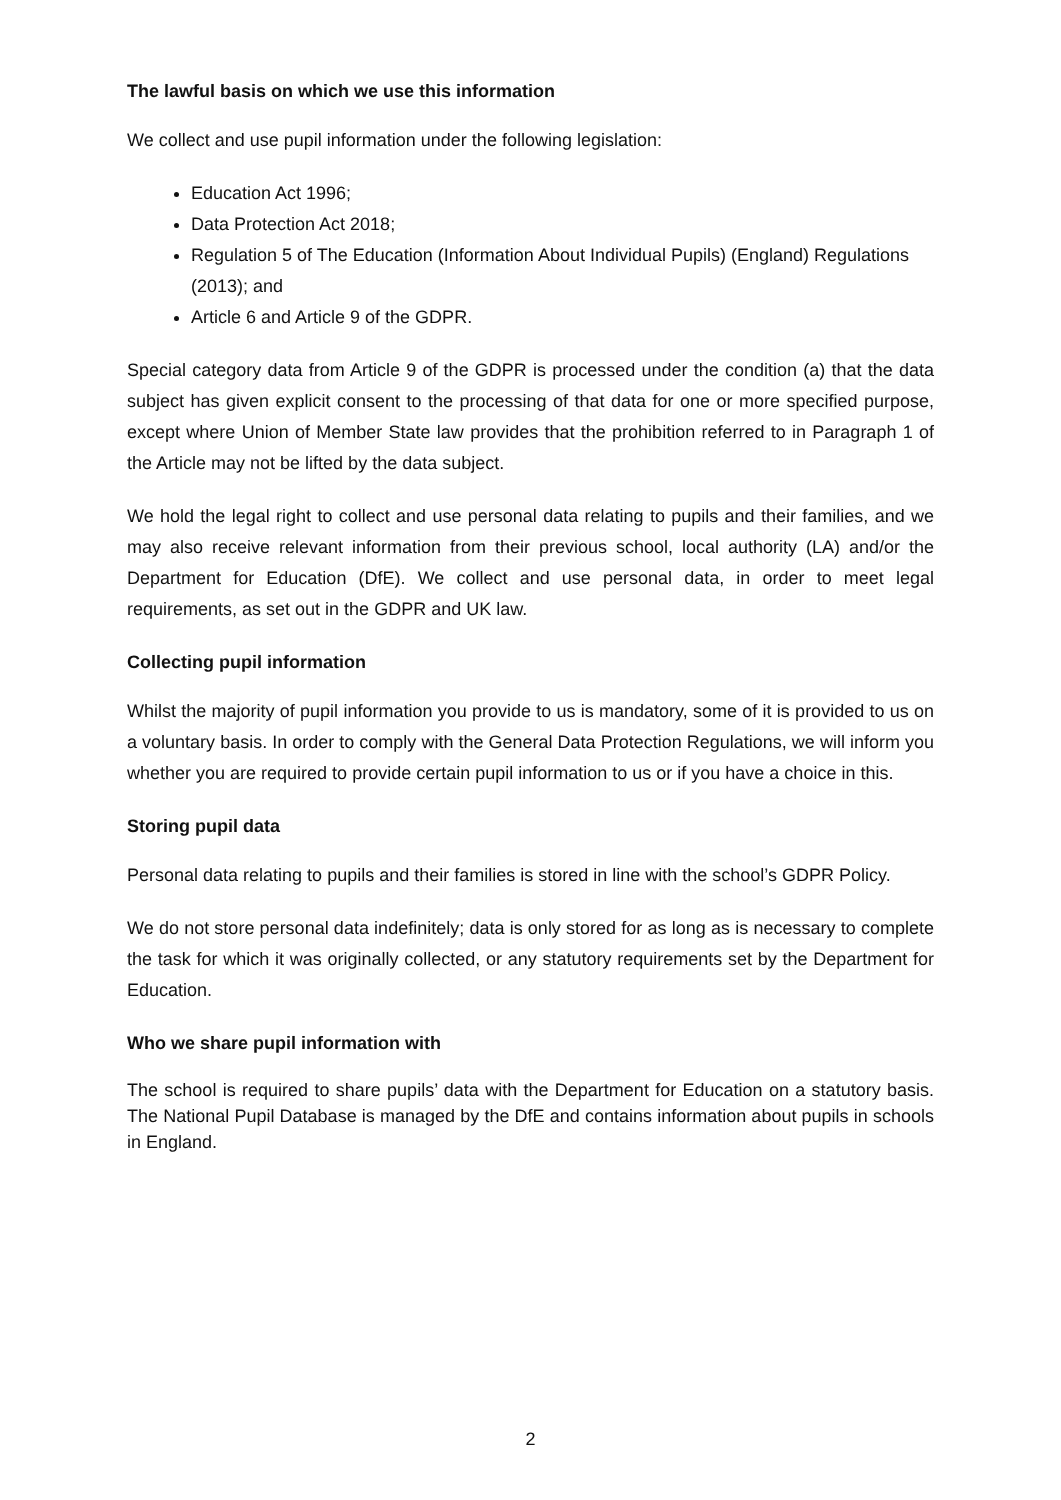The lawful basis on which we use this information
We collect and use pupil information under the following legislation:
Education Act 1996;
Data Protection Act 2018;
Regulation 5 of The Education (Information About Individual Pupils) (England) Regulations (2013); and
Article 6 and Article 9 of the GDPR.
Special category data from Article 9 of the GDPR is processed under the condition (a) that the data subject has given explicit consent to the processing of that data for one or more specified purpose, except where Union of Member State law provides that the prohibition referred to in Paragraph 1 of the Article may not be lifted by the data subject.
We hold the legal right to collect and use personal data relating to pupils and their families, and we may also receive relevant information from their previous school, local authority (LA) and/or the Department for Education (DfE). We collect and use personal data, in order to meet legal requirements, as set out in the GDPR and UK law.
Collecting pupil information
Whilst the majority of pupil information you provide to us is mandatory, some of it is provided to us on a voluntary basis. In order to comply with the General Data Protection Regulations, we will inform you whether you are required to provide certain pupil information to us or if you have a choice in this.
Storing pupil data
Personal data relating to pupils and their families is stored in line with the school’s GDPR Policy.
We do not store personal data indefinitely; data is only stored for as long as is necessary to complete the task for which it was originally collected, or any statutory requirements set by the Department for Education.
Who we share pupil information with
The school is required to share pupils’ data with the Department for Education on a statutory basis. The National Pupil Database is managed by the DfE and contains information about pupils in schools in England.
2